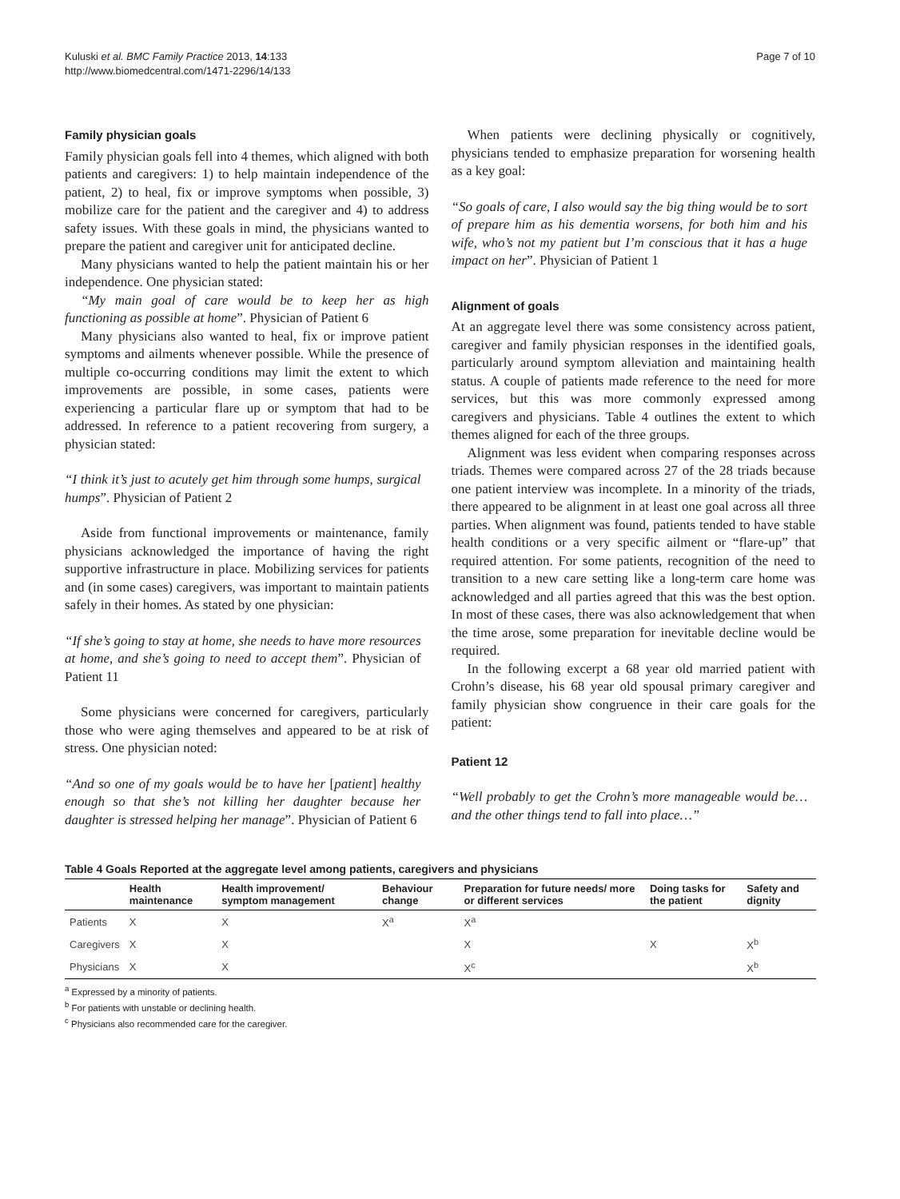Kuluski et al. BMC Family Practice 2013, 14:133
http://www.biomedcentral.com/1471-2296/14/133
Page 7 of 10
Family physician goals
Family physician goals fell into 4 themes, which aligned with both patients and caregivers: 1) to help maintain independence of the patient, 2) to heal, fix or improve symptoms when possible, 3) mobilize care for the patient and the caregiver and 4) to address safety issues. With these goals in mind, the physicians wanted to prepare the patient and caregiver unit for anticipated decline.
Many physicians wanted to help the patient maintain his or her independence. One physician stated:
“My main goal of care would be to keep her as high functioning as possible at home”. Physician of Patient 6
Many physicians also wanted to heal, fix or improve patient symptoms and ailments whenever possible. While the presence of multiple co-occurring conditions may limit the extent to which improvements are possible, in some cases, patients were experiencing a particular flare up or symptom that had to be addressed. In reference to a patient recovering from surgery, a physician stated:
“I think it’s just to acutely get him through some humps, surgical humps”. Physician of Patient 2
Aside from functional improvements or maintenance, family physicians acknowledged the importance of having the right supportive infrastructure in place. Mobilizing services for patients and (in some cases) caregivers, was important to maintain patients safely in their homes. As stated by one physician:
“If she’s going to stay at home, she needs to have more resources at home, and she’s going to need to accept them”. Physician of Patient 11
Some physicians were concerned for caregivers, particularly those who were aging themselves and appeared to be at risk of stress. One physician noted:
“And so one of my goals would be to have her [patient] healthy enough so that she’s not killing her daughter because her daughter is stressed helping her manage”. Physician of Patient 6
When patients were declining physically or cognitively, physicians tended to emphasize preparation for worsening health as a key goal:
“So goals of care, I also would say the big thing would be to sort of prepare him as his dementia worsens, for both him and his wife, who’s not my patient but I’m conscious that it has a huge impact on her”. Physician of Patient 1
Alignment of goals
At an aggregate level there was some consistency across patient, caregiver and family physician responses in the identified goals, particularly around symptom alleviation and maintaining health status. A couple of patients made reference to the need for more services, but this was more commonly expressed among caregivers and physicians. Table 4 outlines the extent to which themes aligned for each of the three groups.
Alignment was less evident when comparing responses across triads. Themes were compared across 27 of the 28 triads because one patient interview was incomplete. In a minority of the triads, there appeared to be alignment in at least one goal across all three parties. When alignment was found, patients tended to have stable health conditions or a very specific ailment or “flare-up” that required attention. For some patients, recognition of the need to transition to a new care setting like a long-term care home was acknowledged and all parties agreed that this was the best option. In most of these cases, there was also acknowledgement that when the time arose, some preparation for inevitable decline would be required.
In the following excerpt a 68 year old married patient with Crohn’s disease, his 68 year old spousal primary caregiver and family physician show congruence in their care goals for the patient:
Patient 12
“Well probably to get the Crohn’s more manageable would be…and the other things tend to fall into place…”
Table 4 Goals Reported at the aggregate level among patients, caregivers and physicians
| | Health maintenance | Health improvement/ symptom management | Behaviour change | Preparation for future needs/ more or different services | Doing tasks for the patient | Safety and dignity |
| --- | --- | --- | --- | --- | --- | --- |
| Patients | X | X | X<sup>a</sup> | X<sup>a</sup> | | |
| Caregivers | X | X | | X | X | X<sup>b</sup> |
| Physicians | X | X | | X<sup>c</sup> | | X<sup>b</sup> |
<sup>a</sup> Expressed by a minority of patients.
<sup>b</sup> For patients with unstable or declining health.
<sup>c</sup> Physicians also recommended care for the caregiver.